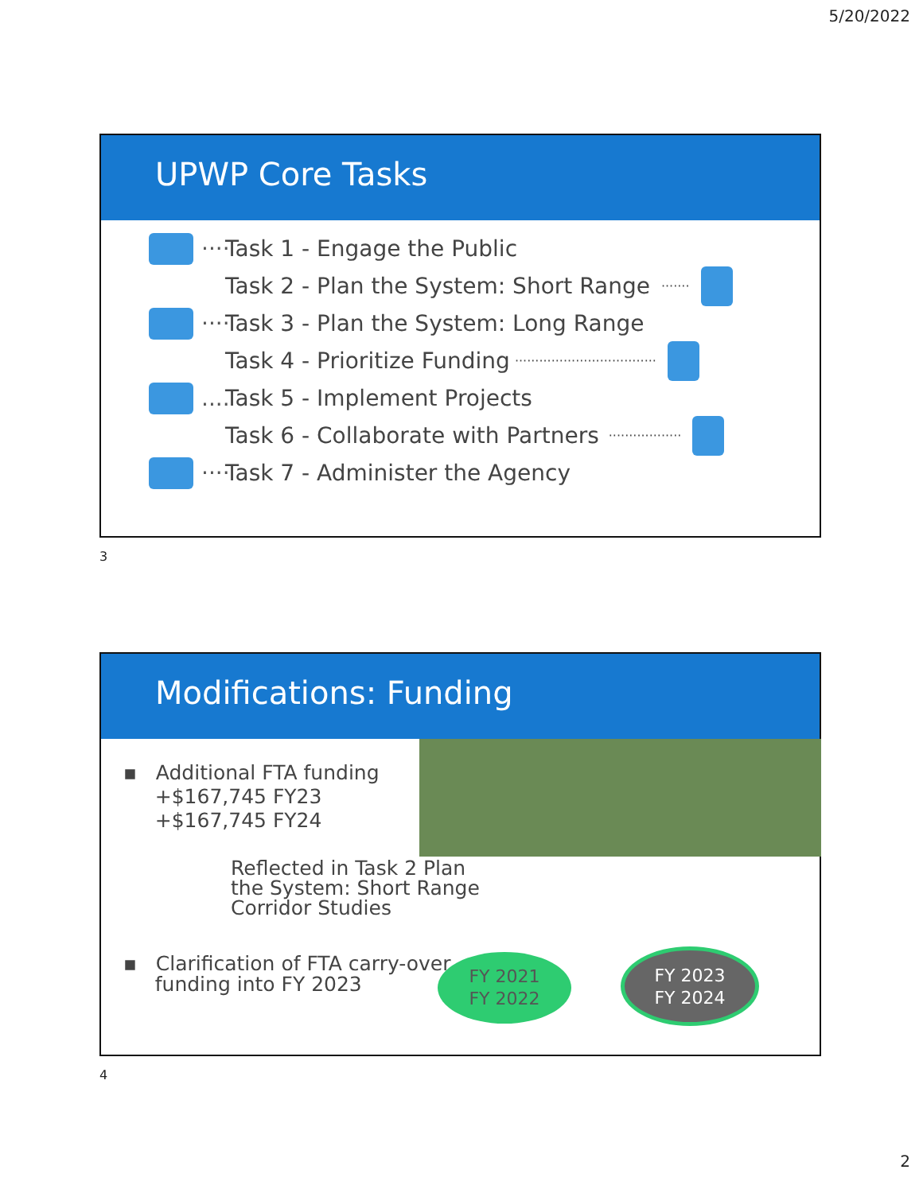5/20/2022
UPWP Core Tasks
···· Task 1 - Engage the Public
Task 2 - Plan the System: Short Range ·······
···· Task 3 - Plan the System: Long Range
Task 4 - Prioritize Funding ···································
.... Task 5 - Implement Projects
Task 6 - Collaborate with Partners ··················
···· Task 7 - Administer the Agency
3
Modifications: Funding
▪ Additional FTA funding
+$167,745 FY23
+$167,745 FY24
Reflected in Task 2 Plan
the System: Short Range
Corridor Studies
▪ Clarification of FTA carry-over
funding into FY 2023
FY 2021
FY 2022
FY 2023
FY 2024
4
2